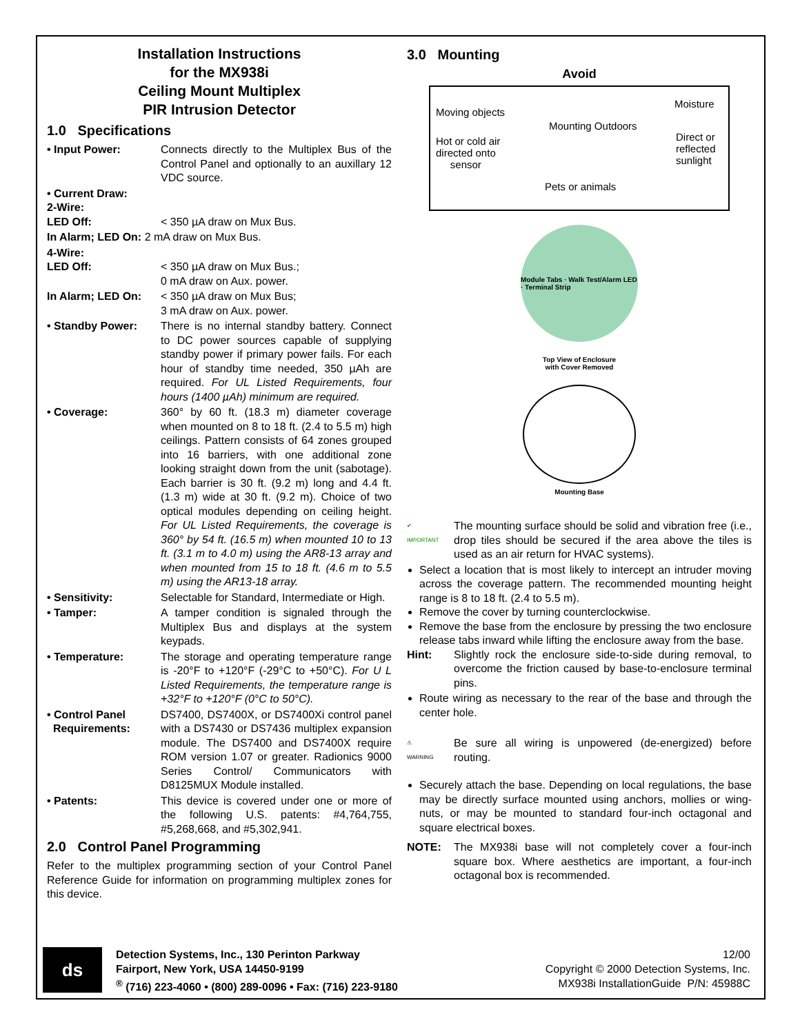Installation Instructions
for the MX938i
Ceiling Mount Multiplex
PIR Intrusion Detector
1.0 Specifications
• Input Power: Connects directly to the Multiplex Bus of the Control Panel and optionally to an auxillary 12 VDC source.
• Current Draw:
2-Wire:
LED Off:
< 350 µA draw on Mux Bus.
In Alarm; LED On: 2 mA draw on Mux Bus.
4-Wire:
LED Off:
< 350 µA draw on Mux Bus.;
0 mA draw on Aux. power.
In Alarm; LED On: < 350 µA draw on Mux Bus;
3 mA draw on Aux. power.
• Standby Power: There is no internal standby battery. Connect to DC power sources capable of supplying standby power if primary power fails. For each hour of standby time needed, 350 µAh are required. For UL Listed Requirements, four hours (1400 µAh) minimum are required.
• Coverage: 360° by 60 ft. (18.3 m) diameter coverage when mounted on 8 to 18 ft. (2.4 to 5.5 m) high ceilings. Pattern consists of 64 zones grouped into 16 barriers, with one additional zone looking straight down from the unit (sabotage). Each barrier is 30 ft. (9.2 m) long and 4.4 ft. (1.3 m) wide at 30 ft. (9.2 m). Choice of two optical modules depending on ceiling height. For UL Listed Requirements, the coverage is 360° by 54 ft. (16.5 m) when mounted 10 to 13 ft. (3.1 m to 4.0 m) using the AR8-13 array and when mounted from 15 to 18 ft. (4.6 m to 5.5 m) using the AR13-18 array.
• Sensitivity: Selectable for Standard, Intermediate or High.
• Tamper: A tamper condition is signaled through the Multiplex Bus and displays at the system keypads.
• Temperature: The storage and operating temperature range is -20°F to +120°F (-29°C to +50°C). For U L Listed Requirements, the temperature range is +32°F to +120°F (0°C to 50°C).
• Control Panel
Requirements:
DS7400, DS7400X, or DS7400Xi control panel with a DS7430 or DS7436 multiplex expansion module. The DS7400 and DS7400X require ROM version 1.07 or greater. Radionics 9000 Series Control/ Communicators with D8125MUX Module installed.
• Patents: This device is covered under one or more of the following U.S. patents: #4,764,755, #5,268,668, and #5,302,941.
2.0 Control Panel Programming
Refer to the multiplex programming section of your Control Panel Reference Guide for information on programming multiplex zones for this device.
3.0 Mounting
Avoid
Moving objects
Mounting Outdoors
Moisture
Hot or cold air
directed onto
sensor
Direct or
reflected
sunlight
Pets or animals
Module Tabs · Walk Test/Alarm LED · Terminal Strip
Top View of Enclosure
with Cover Removed
Mounting Base
✔
IMPORTANT
The mounting surface should be solid and vibration free (i.e., drop tiles should be secured if the area above the tiles is used as an air return for HVAC systems).
Select a location that is most likely to intercept an intruder moving across the coverage pattern. The recommended mounting height range is 8 to 18 ft. (2.4 to 5.5 m).
Remove the cover by turning counterclockwise.
Remove the base from the enclosure by pressing the two enclosure release tabs inward while lifting the enclosure away from the base.
Hint: Slightly rock the enclosure side-to-side during removal, to overcome the friction caused by base-to-enclosure terminal pins.
Route wiring as necessary to the rear of the base and through the center hole.
⚠
WARNING
Be sure all wiring is unpowered (de-energized) before routing.
Securely attach the base. Depending on local regulations, the base may be directly surface mounted using anchors, mollies or wing-nuts, or may be mounted to standard four-inch octagonal and square electrical boxes.
NOTE: The MX938i base will not completely cover a four-inch square box. Where aesthetics are important, a four-inch octagonal box is recommended.
ds
Detection Systems, Inc., 130 Perinton Parkway
Fairport, New York, USA 14450-9199
<sup>®</sup> (716) 223-4060 • (800) 289-0096 • Fax: (716) 223-9180
12/00
Copyright © 2000 Detection Systems, Inc.
MX938i InstallationGuide P/N: 45988C